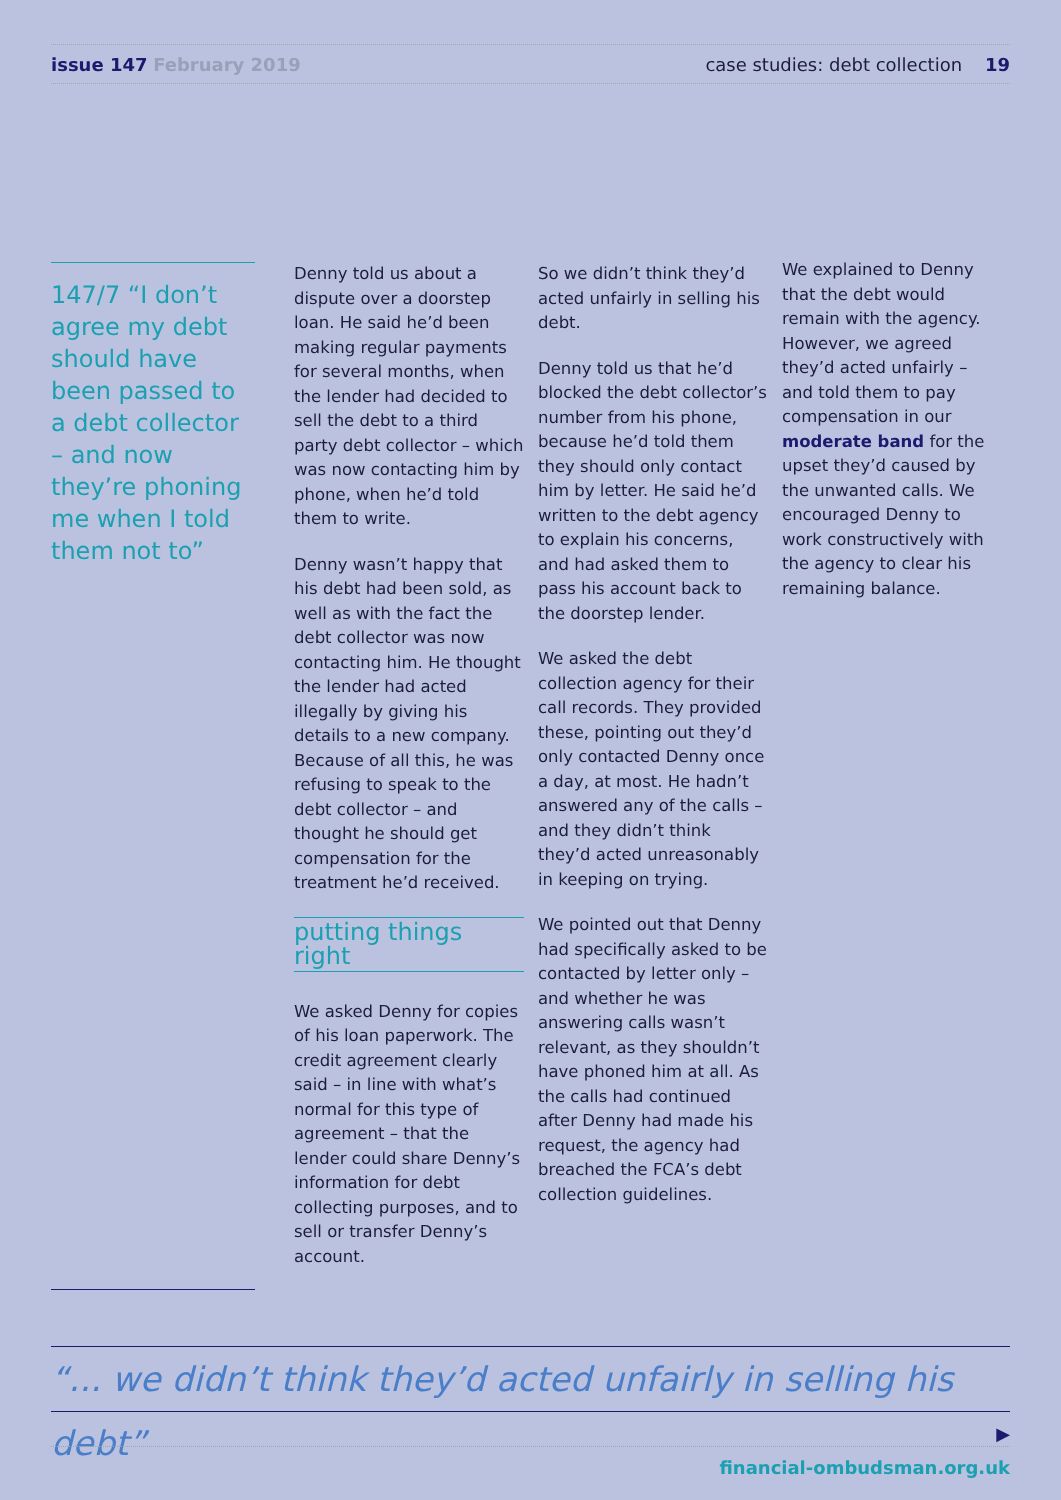issue 147 February 2019 case studies: debt collection 19
147/7 “I don’t agree my debt should have been passed to a debt collector – and now they’re phoning me when I told them not to”
Denny told us about a dispute over a doorstep loan. He said he’d been making regular payments for several months, when the lender had decided to sell the debt to a third party debt collector – which was now contacting him by phone, when he’d told them to write.
Denny wasn’t happy that his debt had been sold, as well as with the fact the debt collector was now contacting him. He thought the lender had acted illegally by giving his details to a new company. Because of all this, he was refusing to speak to the debt collector – and thought he should get compensation for the treatment he’d received.
putting things right
We asked Denny for copies of his loan paperwork. The credit agreement clearly said – in line with what’s normal for this type of agreement – that the lender could share Denny’s information for debt collecting purposes, and to sell or transfer Denny’s account.
So we didn’t think they’d acted unfairly in selling his debt.
Denny told us that he’d blocked the debt collector’s number from his phone, because he’d told them they should only contact him by letter. He said he’d written to the debt agency to explain his concerns, and had asked them to pass his account back to the doorstep lender.
We asked the debt collection agency for their call records. They provided these, pointing out they’d only contacted Denny once a day, at most. He hadn’t answered any of the calls – and they didn’t think they’d acted unreasonably in keeping on trying.
We pointed out that Denny had specifically asked to be contacted by letter only – and whether he was answering calls wasn’t relevant, as they shouldn’t have phoned him at all. As the calls had continued after Denny had made his request, the agency had breached the FCA’s debt collection guidelines.
We explained to Denny that the debt would remain with the agency. However, we agreed they’d acted unfairly – and told them to pay compensation in our moderate band for the upset they’d caused by the unwanted calls. We encouraged Denny to work constructively with the agency to clear his remaining balance.
“... we didn’t think they’d acted unfairly in selling his debt”
▶
financial-ombudsman.org.uk